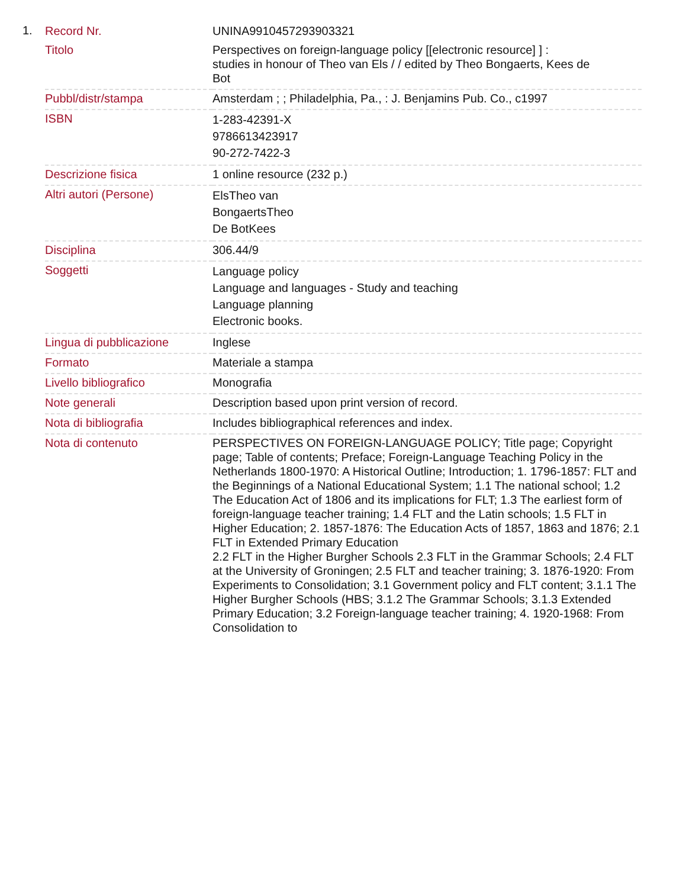1.
| Record Nr. | UNINA9910457293903321 |
| Titolo | Perspectives on foreign-language policy [[electronic resource] ] : studies in honour of Theo van Els / / edited by Theo Bongaerts, Kees de Bot |
| Pubbl/distr/stampa | Amsterdam ; ; Philadelphia, Pa., : J. Benjamins Pub. Co., c1997 |
| ISBN | 1-283-42391-X 9786613423917 90-272-7422-3 |
| Descrizione fisica | 1 online resource (232 p.) |
| Altri autori (Persone) | ElsTheo van BongaertsTheo De BotKees |
| Disciplina | 306.44/9 |
| Soggetti | Language policy Language and languages - Study and teaching Language planning Electronic books. |
| Lingua di pubblicazione | Inglese |
| Formato | Materiale a stampa |
| Livello bibliografico | Monografia |
| Note generali | Description based upon print version of record. |
| Nota di bibliografia | Includes bibliographical references and index. |
| Nota di contenuto | PERSPECTIVES ON FOREIGN-LANGUAGE POLICY; Title page; Copyright page; Table of contents; Preface; Foreign-Language Teaching Policy in the Netherlands 1800-1970: A Historical Outline; Introduction; 1. 1796-1857: FLT and the Beginnings of a National Educational System; 1.1 The national school; 1.2 The Education Act of 1806 and its implications for FLT; 1.3 The earliest form of foreign-language teacher training; 1.4 FLT and the Latin schools; 1.5 FLT in Higher Education; 2. 1857-1876: The Education Acts of 1857, 1863 and 1876; 2.1 FLT in Extended Primary Education 2.2 FLT in the Higher Burgher Schools 2.3 FLT in the Grammar Schools; 2.4 FLT at the University of Groningen; 2.5 FLT and teacher training; 3. 1876-1920: From Experiments to Consolidation; 3.1 Government policy and FLT content; 3.1.1 The Higher Burgher Schools (HBS; 3.1.2 The Grammar Schools; 3.1.3 Extended Primary Education; 3.2 Foreign-language teacher training; 4. 1920-1968: From Consolidation to |